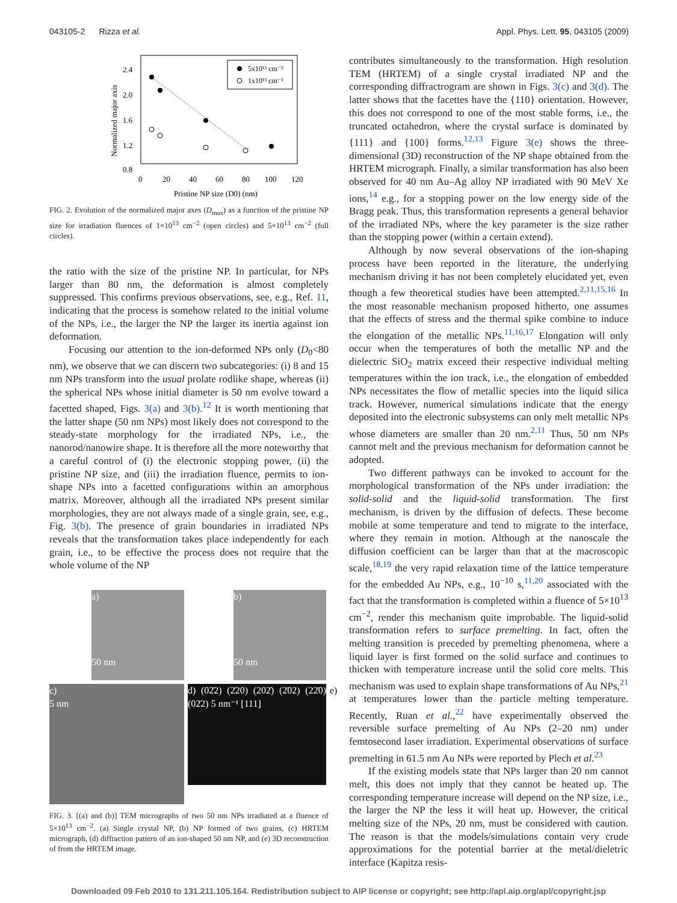043105-2 Rizza et al. Appl. Phys. Lett. 95, 043105 (2009)
2.4
2.0
1.6
1.2
0.8
0
20
40
60
80
100
120
Pristine NP size (D0) (nm)
Normalized major axis
5x10¹³ cm⁻²
1x10¹³ cm⁻²
FIG. 2. Evolution of the normalized major axes (D<sub>max</sub>) as a function of the pristine NP size for irradiation fluences of 1×10<sup>13</sup> cm<sup>−2</sup> (open circles) and 5×10<sup>13</sup> cm<sup>−2</sup> (full circles).
the ratio with the size of the pristine NP. In particular, for NPs larger than 80 nm, the deformation is almost completely suppressed. This confirms previous observations, see, e.g., Ref. 11, indicating that the process is somehow related to the initial volume of the NPs, i.e., the larger the NP the larger its inertia against ion deformation.
Focusing our attention to the ion-deformed NPs only (D<sub>0</sub><80 nm), we observe that we can discern two subcategories: (i) 8 and 15 nm NPs transform into the usual prolate rodlike shape, whereas (ii) the spherical NPs whose initial diameter is 50 nm evolve toward a facetted shaped, Figs. 3(a) and 3(b).<sup>12</sup> It is worth mentioning that the latter shape (50 nm NPs) most likely does not correspond to the steady-state morphology for the irradiated NPs, i.e., the nanorod/nanowire shape. It is therefore all the more noteworthy that a careful control of (i) the electronic stopping power, (ii) the pristine NP size, and (iii) the irradiation fluence, permits to ion-shape NPs into a facetted configurations within an amorphous matrix. Moreover, although all the irradiated NPs present similar morphologies, they are not always made of a single grain, see, e.g., Fig. 3(b). The presence of grain boundaries in irradiated NPs reveals that the transformation takes place independently for each grain, i.e., to be effective the process does not require that the whole volume of the NP
a)
50 nm
b)
50 nm
c)
5 nm
d) (02̄2) (2̄20) (202̄) (2̄02) (22̄0) (02̄2) 5 nm⁻¹ [111]
e)
FIG. 3. [(a) and (b)] TEM micrographs of two 50 nm NPs irradiated at a fluence of 5×10<sup>13</sup> cm<sup>−2</sup>. (a) Single crystal NP, (b) NP formed of two grains, (c) HRTEM micrograph, (d) diffraction pattern of an ion-shaped 50 nm NP, and (e) 3D reconstruction of from the HRTEM image.
contributes simultaneously to the transformation. High resolution TEM (HRTEM) of a single crystal irradiated NP and the corresponding diffractrogram are shown in Figs. 3(c) and 3(d). The latter shows that the facettes have the {110} orientation. However, this does not correspond to one of the most stable forms, i.e., the truncated octahedron, where the crystal surface is dominated by {111} and {100} forms.<sup>12,13</sup> Figure 3(e) shows the three-dimensional (3D) reconstruction of the NP shape obtained from the HRTEM micrograph. Finally, a similar transformation has also been observed for 40 nm Au–Ag alloy NP irradiated with 90 MeV Xe ions,<sup>14</sup> e.g., for a stopping power on the low energy side of the Bragg peak. Thus, this transformation represents a general behavior of the irradiated NPs, where the key parameter is the size rather than the stopping power (within a certain extend).
Although by now several observations of the ion-shaping process have been reported in the literature, the underlying mechanism driving it has not been completely elucidated yet, even though a few theoretical studies have been attempted.<sup>2,11,15,16</sup> In the most reasonable mechanism proposed hitherto, one assumes that the effects of stress and the thermal spike combine to induce the elongation of the metallic NPs.<sup>11,16,17</sup> Elongation will only occur when the temperatures of both the metallic NP and the dielectric SiO<sub>2</sub> matrix exceed their respective individual melting temperatures within the ion track, i.e., the elongation of embedded NPs necessitates the flow of metallic species into the liquid silica track. However, numerical simulations indicate that the energy deposited into the electronic subsystems can only melt metallic NPs whose diameters are smaller than 20 nm.<sup>2,11</sup> Thus, 50 nm NPs cannot melt and the previous mechanism for deformation cannot be adopted.
Two different pathways can be invoked to account for the morphological transformation of the NPs under irradiation: the solid-solid and the liquid-solid transformation. The first mechanism, is driven by the diffusion of defects. These become mobile at some temperature and tend to migrate to the interface, where they remain in motion. Although at the nanoscale the diffusion coefficient can be larger than that at the macroscopic scale,<sup>18,19</sup> the very rapid relaxation time of the lattice temperature for the embedded Au NPs, e.g., 10<sup>−10</sup> s,<sup>11,20</sup> associated with the fact that the transformation is completed within a fluence of 5×10<sup>13</sup> cm<sup>−2</sup>, render this mechanism quite improbable. The liquid-solid transformation refers to surface premelting. In fact, often the melting transition is preceded by premelting phenomena, where a liquid layer is first formed on the solid surface and continues to thicken with temperature increase until the solid core melts. This mechanism was used to explain shape transformations of Au NPs,<sup>21</sup> at temperatures lower than the particle melting temperature. Recently, Ruan et al.,<sup>22</sup> have experimentally observed the reversible surface premelting of Au NPs (2–20 nm) under femtosecond laser irradiation. Experimental observations of surface premelting in 61.5 nm Au NPs were reported by Plech et al.<sup>23</sup>
If the existing models state that NPs larger than 20 nm cannot melt, this does not imply that they cannot be heated up. The corresponding temperature increase will depend on the NP size, i.e., the larger the NP the less it will heat up. However, the critical melting size of the NPs, 20 nm, must be considered with caution. The reason is that the models/simulations contain very crude approximations for the potential barrier at the metal/dieletric interface (Kapitza resis-
Downloaded 09 Feb 2010 to 131.211.105.164. Redistribution subject to AIP license or copyright; see http://apl.aip.org/apl/copyright.jsp